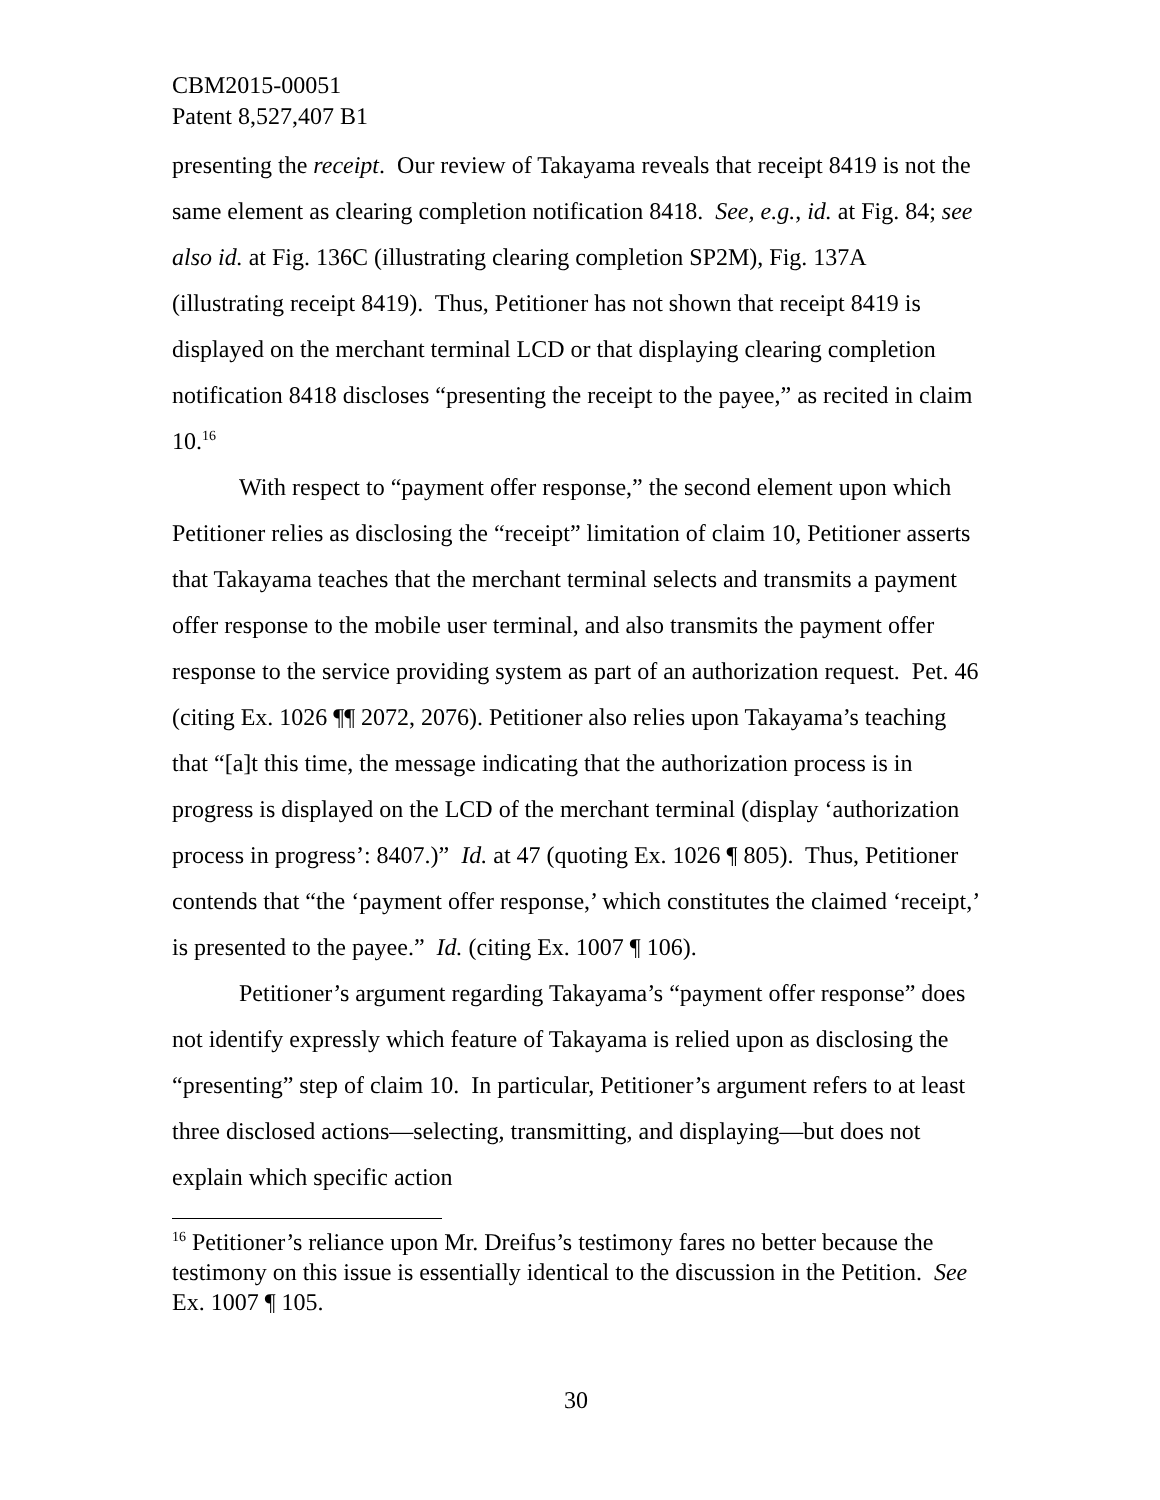CBM2015-00051
Patent 8,527,407 B1
presenting the receipt. Our review of Takayama reveals that receipt 8419 is not the same element as clearing completion notification 8418. See, e.g., id. at Fig. 84; see also id. at Fig. 136C (illustrating clearing completion SP2M), Fig. 137A (illustrating receipt 8419). Thus, Petitioner has not shown that receipt 8419 is displayed on the merchant terminal LCD or that displaying clearing completion notification 8418 discloses “presenting the receipt to the payee,” as recited in claim 10.<sup>16</sup>
With respect to “payment offer response,” the second element upon which Petitioner relies as disclosing the “receipt” limitation of claim 10, Petitioner asserts that Takayama teaches that the merchant terminal selects and transmits a payment offer response to the mobile user terminal, and also transmits the payment offer response to the service providing system as part of an authorization request. Pet. 46 (citing Ex. 1026 ¶¶ 2072, 2076). Petitioner also relies upon Takayama’s teaching that “[a]t this time, the message indicating that the authorization process is in progress is displayed on the LCD of the merchant terminal (display ‘authorization process in progress’: 8407.)” Id. at 47 (quoting Ex. 1026 ¶ 805). Thus, Petitioner contends that “the ‘payment offer response,’ which constitutes the claimed ‘receipt,’ is presented to the payee.” Id. (citing Ex. 1007 ¶ 106).
Petitioner’s argument regarding Takayama’s “payment offer response” does not identify expressly which feature of Takayama is relied upon as disclosing the “presenting” step of claim 10. In particular, Petitioner’s argument refers to at least three disclosed actions—selecting, transmitting, and displaying—but does not explain which specific action
<sup>16</sup> Petitioner’s reliance upon Mr. Dreifus’s testimony fares no better because the testimony on this issue is essentially identical to the discussion in the Petition. See Ex. 1007 ¶ 105.
30